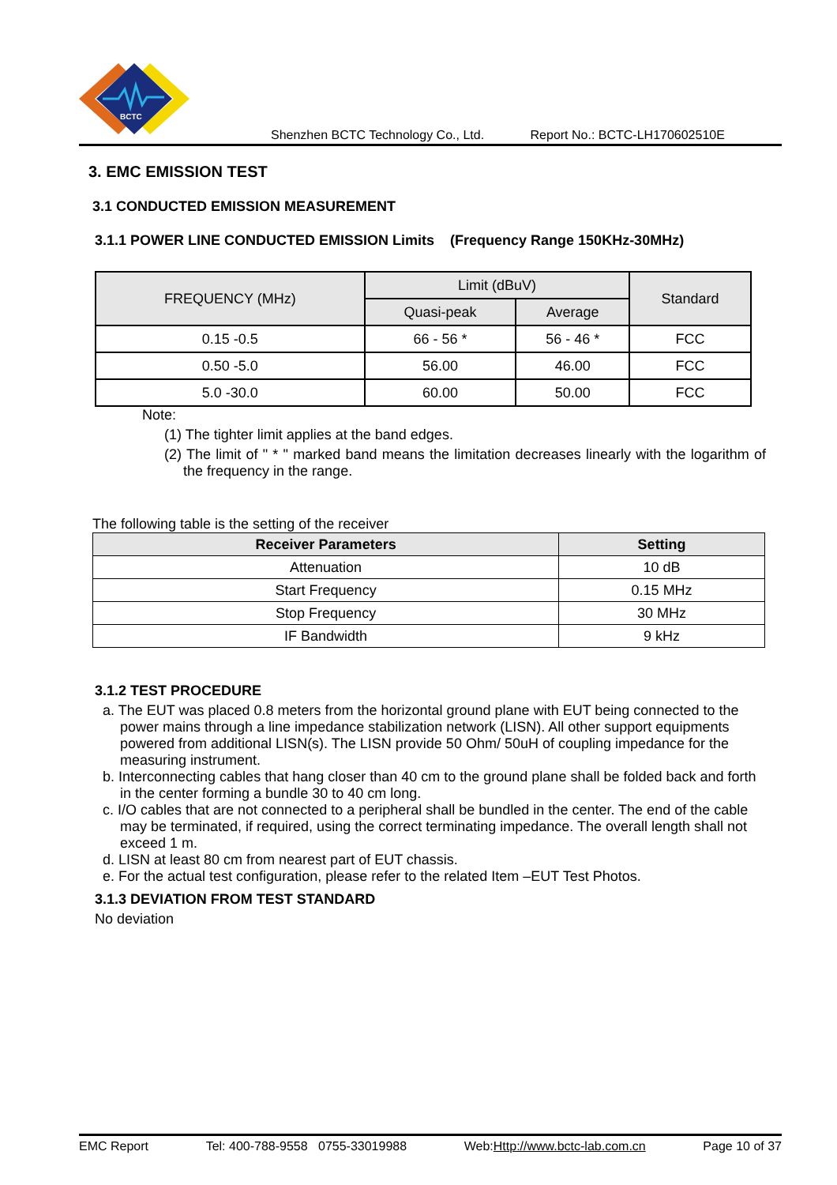BCTC
Shenzhen BCTC Technology Co., Ltd. Report No.: BCTC-LH170602510E
3. EMC EMISSION TEST
3.1 CONDUCTED EMISSION MEASUREMENT
3.1.1 POWER LINE CONDUCTED EMISSION Limits (Frequency Range 150KHz-30MHz)
| FREQUENCY (MHz) | Limit (dBuV) | | Standard |
| --- | --- | --- | --- |
| | Quasi-peak | Average | |
| 0.15 -0.5 | 66 - 56 * | 56 - 46 * | FCC |
| 0.50 -5.0 | 56.00 | 46.00 | FCC |
| 5.0 -30.0 | 60.00 | 50.00 | FCC |
Note:
(1) The tighter limit applies at the band edges.
(2) The limit of " * " marked band means the limitation decreases linearly with the logarithm of the frequency in the range.
The following table is the setting of the receiver
| Receiver Parameters | Setting |
| --- | --- |
| Attenuation | 10 dB |
| Start Frequency | 0.15 MHz |
| Stop Frequency | 30 MHz |
| IF Bandwidth | 9 kHz |
3.1.2 TEST PROCEDURE
a. The EUT was placed 0.8 meters from the horizontal ground plane with EUT being connected to the power mains through a line impedance stabilization network (LISN). All other support equipments powered from additional LISN(s). The LISN provide 50 Ohm/ 50uH of coupling impedance for the measuring instrument.
b. Interconnecting cables that hang closer than 40 cm to the ground plane shall be folded back and forth in the center forming a bundle 30 to 40 cm long.
c. I/O cables that are not connected to a peripheral shall be bundled in the center. The end of the cable may be terminated, if required, using the correct terminating impedance. The overall length shall not exceed 1 m.
d. LISN at least 80 cm from nearest part of EUT chassis.
e. For the actual test configuration, please refer to the related Item –EUT Test Photos.
3.1.3 DEVIATION FROM TEST STANDARD
No deviation
EMC Report Tel: 400-788-9558 0755-33019988 Web:Http://www.bctc-lab.com.cn Page 10 of 37